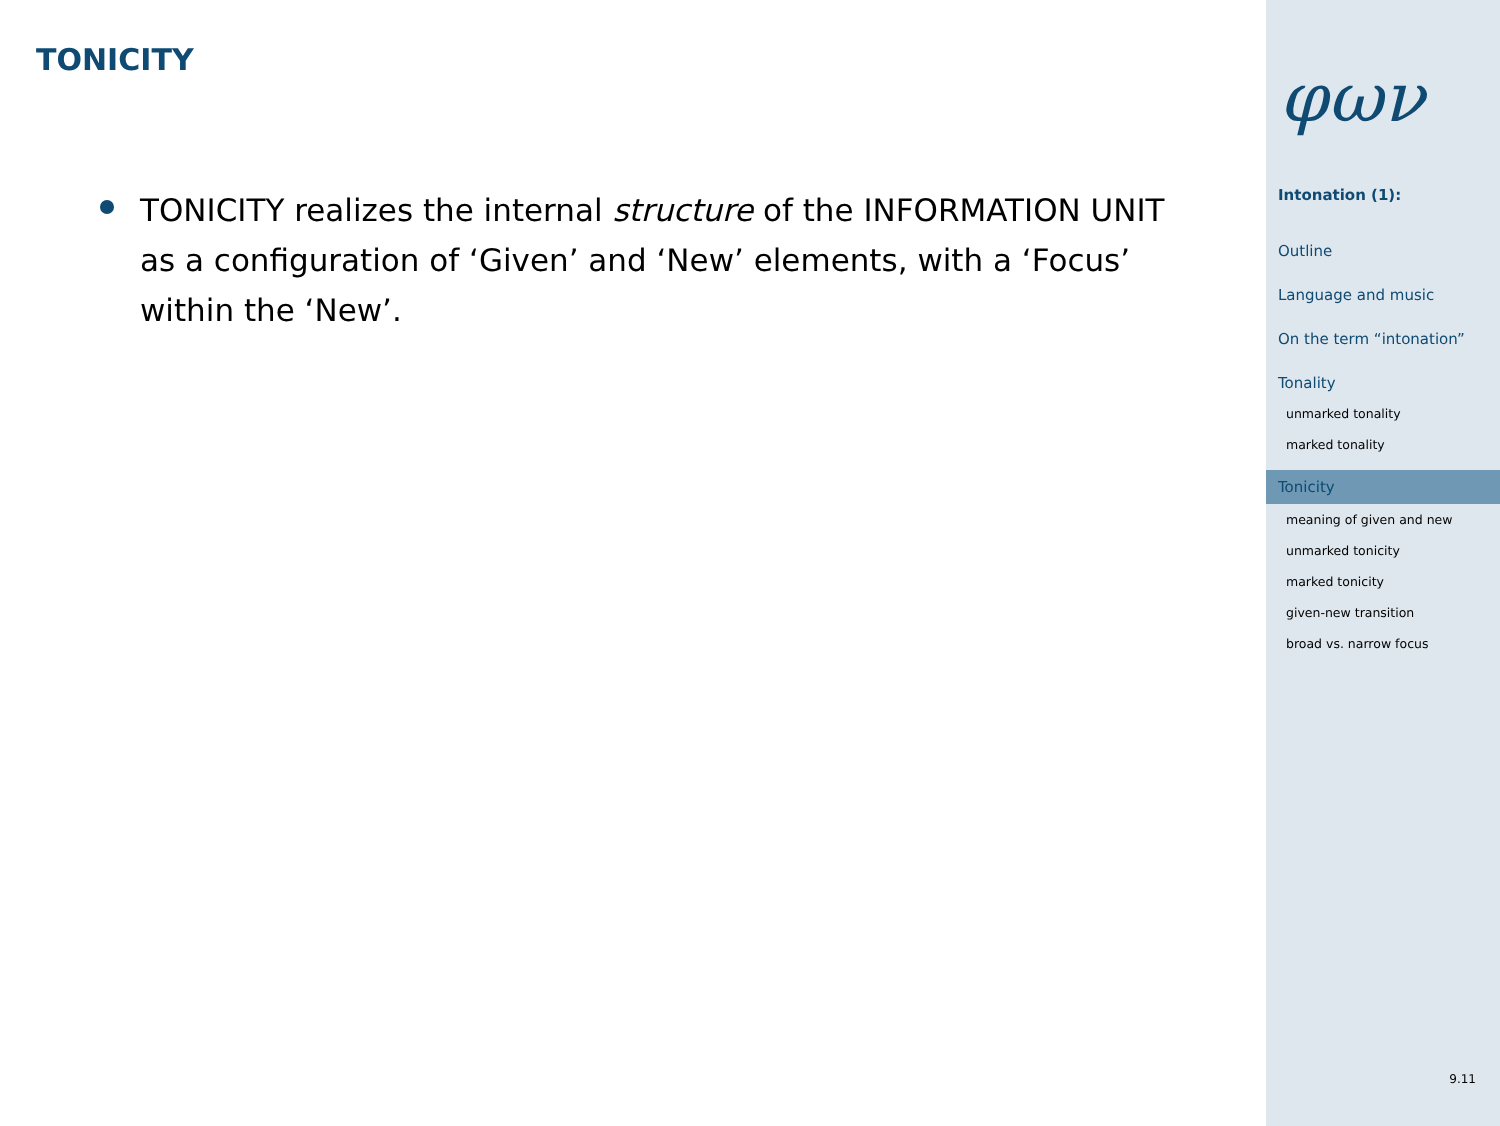TONICITY
TONICITY realizes the internal structure of the INFORMATION UNIT as a configuration of ‘Given’ and ‘New’ elements, with a ‘Focus’ within the ‘New’.
φων
Intonation (1):
Outline
Language and music
On the term “intonation”
Tonality
unmarked tonality
marked tonality
Tonicity
meaning of given and new
unmarked tonicity
marked tonicity
given-new transition
broad vs. narrow focus
9.11